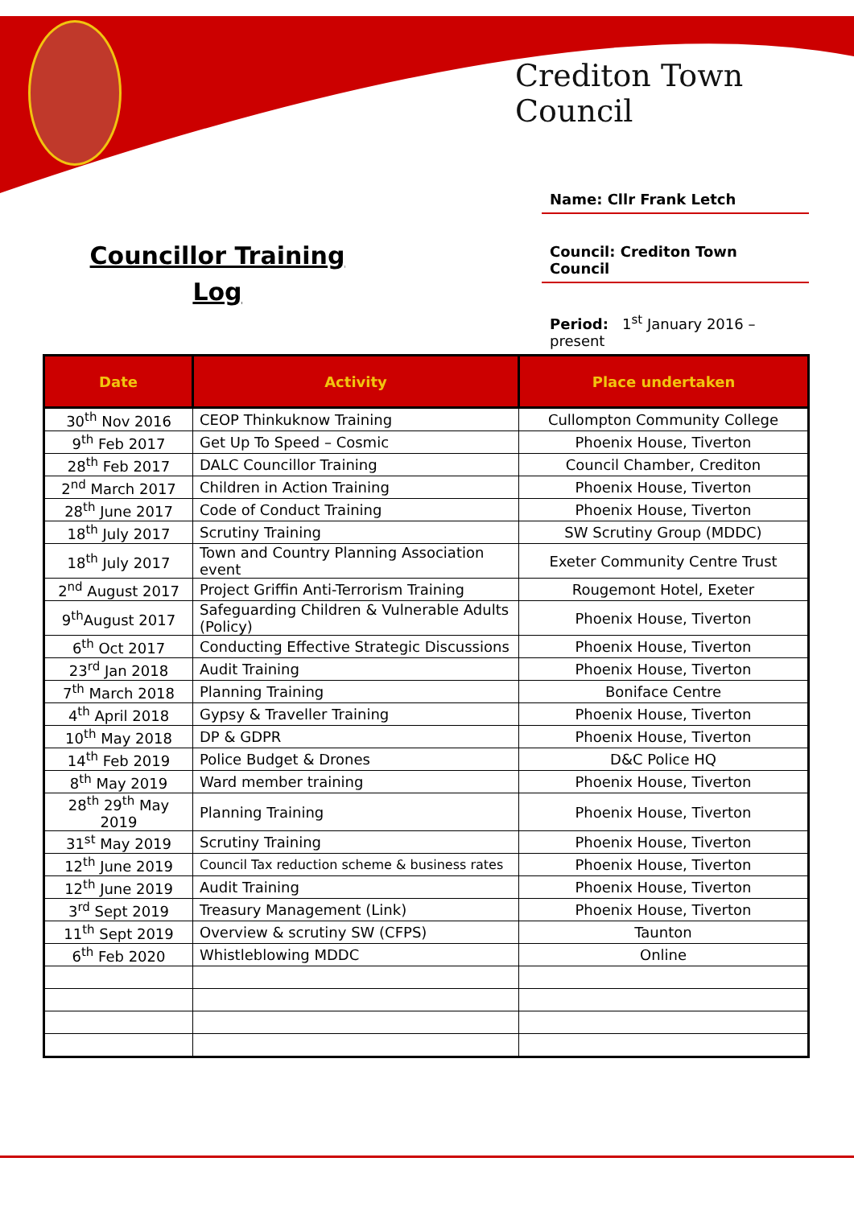Crediton Town Council
Councillor Training
Log
Name: Cllr Frank Letch
Council: Crediton Town Council
Period: 1<sup>st</sup> January 2016 – present
| Date | Activity | Place undertaken |
| --- | --- | --- |
| 30<sup>th</sup> Nov 2016 | CEOP Thinkuknow Training | Cullompton Community College |
| 9<sup>th</sup> Feb 2017 | Get Up To Speed – Cosmic | Phoenix House, Tiverton |
| 28<sup>th</sup> Feb 2017 | DALC Councillor Training | Council Chamber, Crediton |
| 2<sup>nd</sup> March 2017 | Children in Action Training | Phoenix House, Tiverton |
| 28<sup>th</sup> June 2017 | Code of Conduct Training | Phoenix House, Tiverton |
| 18<sup>th</sup> July 2017 | Scrutiny Training | SW Scrutiny Group (MDDC) |
| 18<sup>th</sup> July 2017 | Town and Country Planning Association event | Exeter Community Centre Trust |
| 2<sup>nd</sup> August 2017 | Project Griffin Anti-Terrorism Training | Rougemont Hotel, Exeter |
| 9<sup>th</sup>August 2017 | Safeguarding Children & Vulnerable Adults (Policy) | Phoenix House, Tiverton |
| 6<sup>th</sup> Oct 2017 | Conducting Effective Strategic Discussions | Phoenix House, Tiverton |
| 23<sup>rd</sup> Jan 2018 | Audit Training | Phoenix House, Tiverton |
| 7<sup>th</sup> March 2018 | Planning Training | Boniface Centre |
| 4<sup>th</sup> April 2018 | Gypsy & Traveller Training | Phoenix House, Tiverton |
| 10<sup>th</sup> May 2018 | DP & GDPR | Phoenix House, Tiverton |
| 14<sup>th</sup> Feb 2019 | Police Budget & Drones | D&C Police HQ |
| 8<sup>th</sup> May 2019 | Ward member training | Phoenix House, Tiverton |
| 28<sup>th</sup> 29<sup>th</sup> May 2019 | Planning Training | Phoenix House, Tiverton |
| 31<sup>st</sup> May 2019 | Scrutiny Training | Phoenix House, Tiverton |
| 12<sup>th</sup> June 2019 | Council Tax reduction scheme & business rates | Phoenix House, Tiverton |
| 12<sup>th</sup> June 2019 | Audit Training | Phoenix House, Tiverton |
| 3<sup>rd</sup> Sept 2019 | Treasury Management (Link) | Phoenix House, Tiverton |
| 11<sup>th</sup> Sept 2019 | Overview & scrutiny SW (CFPS) | Taunton |
| 6<sup>th</sup> Feb 2020 | Whistleblowing MDDC | Online |